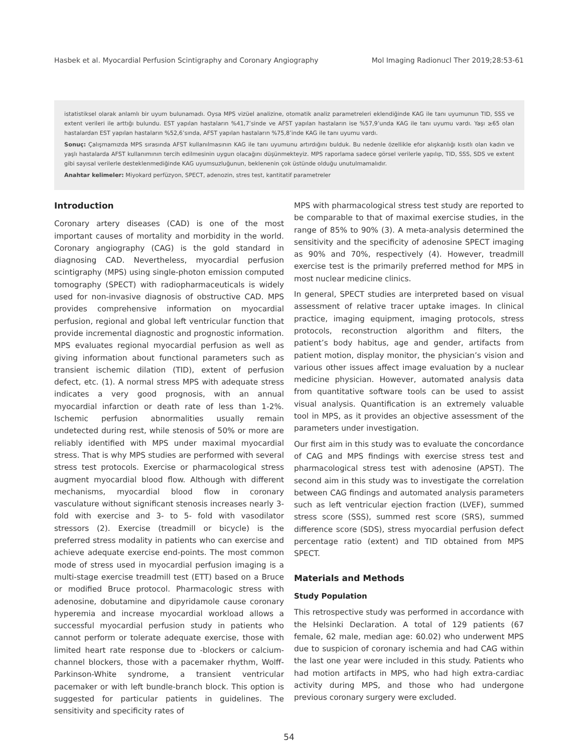Hasbek et al. Myocardial Perfusion Scintigraphy and Coronary Angiography Mol Imaging Radionucl Ther 2019;28:53-61
istatistiksel olarak anlamlı bir uyum bulunamadı. Oysa MPS vizüel analizine, otomatik analiz parametreleri eklendiğinde KAG ile tanı uyumunun TID, SSS ve extent verileri ile arttığı bulundu. EST yapılan hastaların %41,7’sinde ve AFST yapılan hastaların ise %57,9’unda KAG ile tanı uyumu vardı. Yaşı ≥65 olan hastalardan EST yapılan hastaların %52,6’sında, AFST yapılan hastaların %75,8’inde KAG ile tanı uyumu vardı.
Sonuç: Çalışmamızda MPS sırasında AFST kullanılmasının KAG ile tanı uyumunu artırdığını bulduk. Bu nedenle özellikle efor alışkanlığı kısıtlı olan kadın ve yaşlı hastalarda AFST kullanımının tercih edilmesinin uygun olacağını düşünmekteyiz. MPS raporlama sadece görsel verilerle yapılıp, TID, SSS, SDS ve extent gibi sayısal verilerle desteklenmediğinde KAG uyumsuzluğunun, beklenenin çok üstünde olduğu unutulmamalıdır.
Anahtar kelimeler: Miyokard perfüzyon, SPECT, adenozin, stres test, kantitatif parametreler
Introduction
Coronary artery diseases (CAD) is one of the most important causes of mortality and morbidity in the world. Coronary angiography (CAG) is the gold standard in diagnosing CAD. Nevertheless, myocardial perfusion scintigraphy (MPS) using single-photon emission computed tomography (SPECT) with radiopharmaceuticals is widely used for non-invasive diagnosis of obstructive CAD. MPS provides comprehensive information on myocardial perfusion, regional and global left ventricular function that provide incremental diagnostic and prognostic information. MPS evaluates regional myocardial perfusion as well as giving information about functional parameters such as transient ischemic dilation (TID), extent of perfusion defect, etc. (1). A normal stress MPS with adequate stress indicates a very good prognosis, with an annual myocardial infarction or death rate of less than 1-2%. Ischemic perfusion abnormalities usually remain undetected during rest, while stenosis of 50% or more are reliably identified with MPS under maximal myocardial stress. That is why MPS studies are performed with several stress test protocols. Exercise or pharmacological stress augment myocardial blood flow. Although with different mechanisms, myocardial blood flow in coronary vasculature without significant stenosis increases nearly 3-fold with exercise and 3- to 5- fold with vasodilator stressors (2). Exercise (treadmill or bicycle) is the preferred stress modality in patients who can exercise and achieve adequate exercise end-points. The most common mode of stress used in myocardial perfusion imaging is a multi-stage exercise treadmill test (ETT) based on a Bruce or modified Bruce protocol. Pharmacologic stress with adenosine, dobutamine and dipyridamole cause coronary hyperemia and increase myocardial workload allows a successful myocardial perfusion study in patients who cannot perform or tolerate adequate exercise, those with limited heart rate response due to -blockers or calcium-channel blockers, those with a pacemaker rhythm, Wolff-Parkinson-White syndrome, a transient ventricular pacemaker or with left bundle-branch block. This option is suggested for particular patients in guidelines. The sensitivity and specificity rates of
MPS with pharmacological stress test study are reported to be comparable to that of maximal exercise studies, in the range of 85% to 90% (3). A meta-analysis determined the sensitivity and the specificity of adenosine SPECT imaging as 90% and 70%, respectively (4). However, treadmill exercise test is the primarily preferred method for MPS in most nuclear medicine clinics.
In general, SPECT studies are interpreted based on visual assessment of relative tracer uptake images. In clinical practice, imaging equipment, imaging protocols, stress protocols, reconstruction algorithm and filters, the patient’s body habitus, age and gender, artifacts from patient motion, display monitor, the physician’s vision and various other issues affect image evaluation by a nuclear medicine physician. However, automated analysis data from quantitative software tools can be used to assist visual analysis. Quantification is an extremely valuable tool in MPS, as it provides an objective assessment of the parameters under investigation.
Our first aim in this study was to evaluate the concordance of CAG and MPS findings with exercise stress test and pharmacological stress test with adenosine (APST). The second aim in this study was to investigate the correlation between CAG findings and automated analysis parameters such as left ventricular ejection fraction (LVEF), summed stress score (SSS), summed rest score (SRS), summed difference score (SDS), stress myocardial perfusion defect percentage ratio (extent) and TID obtained from MPS SPECT.
Materials and Methods
Study Population
This retrospective study was performed in accordance with the Helsinki Declaration. A total of 129 patients (67 female, 62 male, median age: 60.02) who underwent MPS due to suspicion of coronary ischemia and had CAG within the last one year were included in this study. Patients who had motion artifacts in MPS, who had high extra-cardiac activity during MPS, and those who had undergone previous coronary surgery were excluded.
54